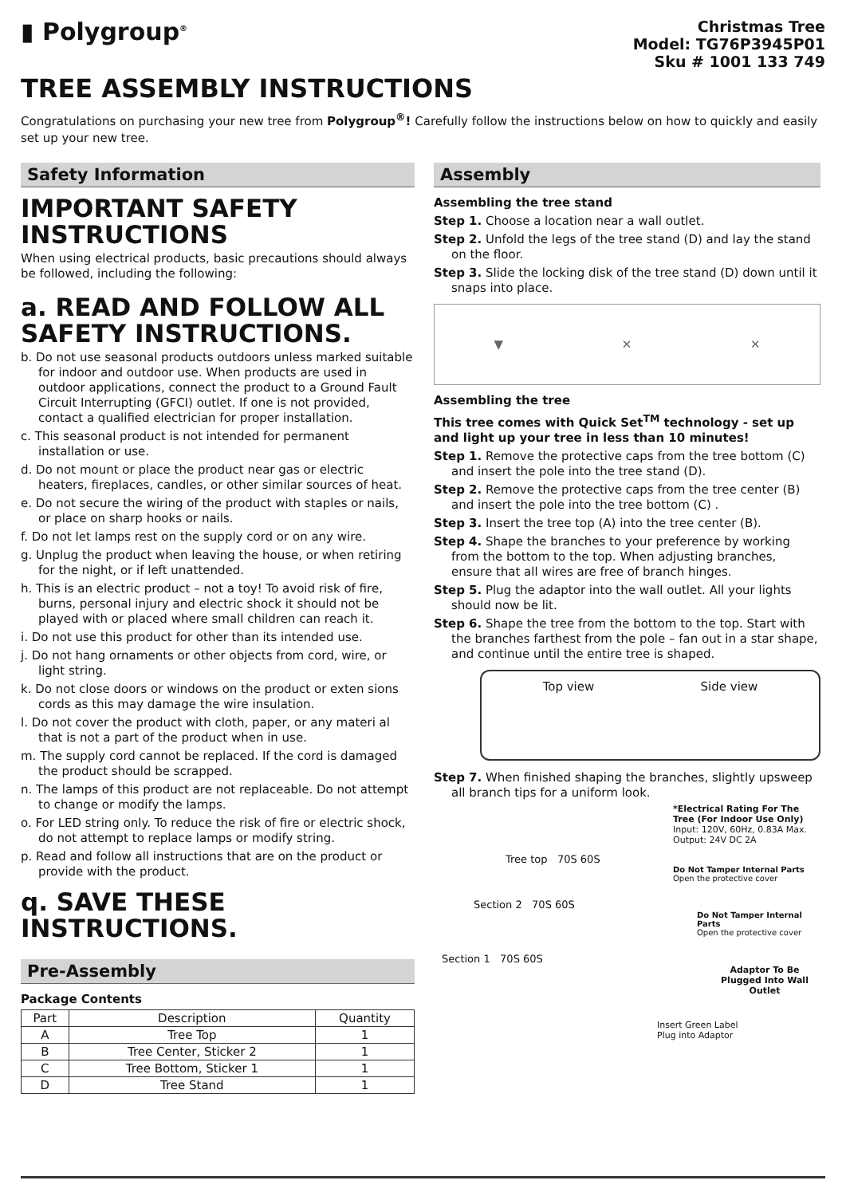▮ Polygroup<sup>®</sup>
Christmas Tree
Model: TG76P3945P01
Sku # 1001 133 749
TREE ASSEMBLY INSTRUCTIONS
Congratulations on purchasing your new tree from Polygroup<sup>®</sup>! Carefully follow the instructions below on how to quickly and easily set up your new tree.
Safety Information
IMPORTANT SAFETY
INSTRUCTIONS
When using electrical products, basic precautions should always be followed, including the following:
a. READ AND FOLLOW ALL SAFETY INSTRUCTIONS.
b. Do not use seasonal products outdoors unless marked suitable for indoor and outdoor use. When products are used in outdoor applications, connect the product to a Ground Fault Circuit Interrupting (GFCI) outlet. If one is not provided, contact a qualified electrician for proper installation.
c. This seasonal product is not intended for permanent installation or use.
d. Do not mount or place the product near gas or electric heaters, fireplaces, candles, or other similar sources of heat.
e. Do not secure the wiring of the product with staples or nails, or place on sharp hooks or nails.
f. Do not let lamps rest on the supply cord or on any wire.
g. Unplug the product when leaving the house, or when retiring for the night, or if left unattended.
h. This is an electric product – not a toy! To avoid risk of fire, burns, personal injury and electric shock it should not be played with or placed where small children can reach it.
i. Do not use this product for other than its intended use.
j. Do not hang ornaments or other objects from cord, wire, or light string.
k. Do not close doors or windows on the product or exten sions cords as this may damage the wire insulation.
l. Do not cover the product with cloth, paper, or any materi al that is not a part of the product when in use.
m. The supply cord cannot be replaced. If the cord is damaged the product should be scrapped.
n. The lamps of this product are not replaceable. Do not attempt to change or modify the lamps.
o. For LED string only. To reduce the risk of fire or electric shock, do not attempt to replace lamps or modify string.
p. Read and follow all instructions that are on the product or provide with the product.
q. SAVE THESE INSTRUCTIONS.
Pre-Assembly
Package Contents
| Part | Description | Quantity |
| --- | --- | --- |
| A | Tree Top | 1 |
| B | Tree Center, Sticker 2 | 1 |
| C | Tree Bottom, Sticker 1 | 1 |
| D | Tree Stand | 1 |
Assembly
Assembling the tree stand
Step 1. Choose a location near a wall outlet.
Step 2. Unfold the legs of the tree stand (D) and lay the stand on the floor.
Step 3. Slide the locking disk of the tree stand (D) down until it snaps into place.
▼ ✕ ✕
Assembling the tree
This tree comes with Quick Set<sup>TM</sup> technology - set up and light up your tree in less than 10 minutes!
Step 1. Remove the protective caps from the tree bottom (C) and insert the pole into the tree stand (D).
Step 2. Remove the protective caps from the tree center (B) and insert the pole into the tree bottom (C) .
Step 3. Insert the tree top (A) into the tree center (B).
Step 4. Shape the branches to your preference by working from the bottom to the top. When adjusting branches, ensure that all wires are free of branch hinges.
Step 5. Plug the adaptor into the wall outlet. All your lights should now be lit.
Step 6. Shape the tree from the bottom to the top. Start with the branches farthest from the pole – fan out in a star shape, and continue until the entire tree is shaped.
Top view Side view
Step 7. When finished shaping the branches, slightly upsweep all branch tips for a uniform look.
*Electrical Rating For The Tree (For Indoor Use Only)
Input: 120V, 60Hz, 0.83A Max.
Output: 24V DC 2A
Tree top 70S 60S
Do Not Tamper Internal Parts
Open the protective cover
Section 2 70S 60S
Do Not Tamper Internal Parts
Open the protective cover
Section 1 70S 60S
Adaptor To Be Plugged Into Wall Outlet
Insert Green Label
Plug into Adaptor